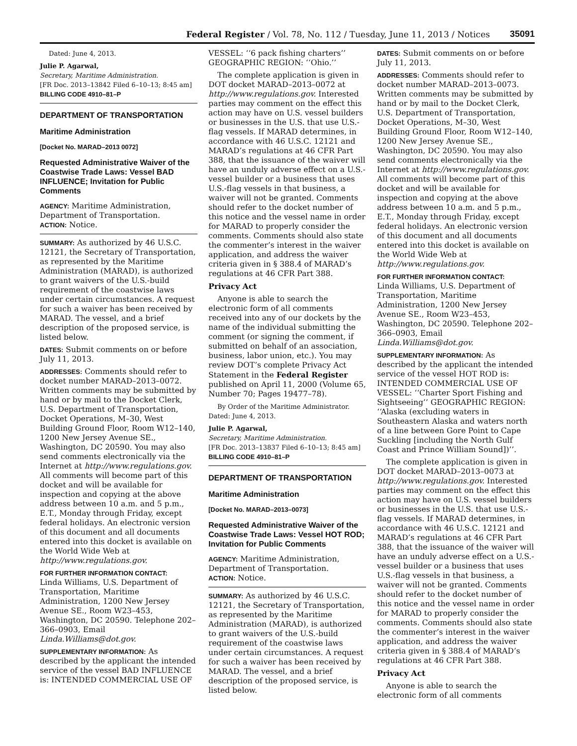Federal Register / Vol. 78, No. 112 / Tuesday, June 11, 2013 / Notices 35091
Dated: June 4, 2013.
Julie P. Agarwal,
Secretary, Maritime Administration.
[FR Doc. 2013–13842 Filed 6–10–13; 8:45 am]
BILLING CODE 4910–81–P
DEPARTMENT OF TRANSPORTATION
Maritime Administration
[Docket No. MARAD–2013 0072]
Requested Administrative Waiver of the Coastwise Trade Laws: Vessel BAD INFLUENCE; Invitation for Public Comments
AGENCY: Maritime Administration, Department of Transportation.
ACTION: Notice.
SUMMARY: As authorized by 46 U.S.C. 12121, the Secretary of Transportation, as represented by the Maritime Administration (MARAD), is authorized to grant waivers of the U.S.-build requirement of the coastwise laws under certain circumstances. A request for such a waiver has been received by MARAD. The vessel, and a brief description of the proposed service, is listed below.
DATES: Submit comments on or before July 11, 2013.
ADDRESSES: Comments should refer to docket number MARAD–2013–0072. Written comments may be submitted by hand or by mail to the Docket Clerk, U.S. Department of Transportation, Docket Operations, M–30, West Building Ground Floor, Room W12–140, 1200 New Jersey Avenue SE., Washington, DC 20590. You may also send comments electronically via the Internet at http://www.regulations.gov. All comments will become part of this docket and will be available for inspection and copying at the above address between 10 a.m. and 5 p.m., E.T., Monday through Friday, except federal holidays. An electronic version of this document and all documents entered into this docket is available on the World Wide Web at http://www.regulations.gov.
FOR FURTHER INFORMATION CONTACT:
Linda Williams, U.S. Department of Transportation, Maritime Administration, 1200 New Jersey Avenue SE., Room W23–453, Washington, DC 20590. Telephone 202–366–0903, Email Linda.Williams@dot.gov.
SUPPLEMENTARY INFORMATION: As described by the applicant the intended service of the vessel BAD INFLUENCE is: INTENDED COMMERCIAL USE OF
VESSEL: ‘‘6 pack fishing charters’’ GEOGRAPHIC REGION: ‘‘Ohio.’’
The complete application is given in DOT docket MARAD–2013–0072 at http://www.regulations.gov. Interested parties may comment on the effect this action may have on U.S. vessel builders or businesses in the U.S. that use U.S.-flag vessels. If MARAD determines, in accordance with 46 U.S.C. 12121 and MARAD’s regulations at 46 CFR Part 388, that the issuance of the waiver will have an unduly adverse effect on a U.S.-vessel builder or a business that uses U.S.-flag vessels in that business, a waiver will not be granted. Comments should refer to the docket number of this notice and the vessel name in order for MARAD to properly consider the comments. Comments should also state the commenter’s interest in the waiver application, and address the waiver criteria given in § 388.4 of MARAD’s regulations at 46 CFR Part 388.
Privacy Act
Anyone is able to search the electronic form of all comments received into any of our dockets by the name of the individual submitting the comment (or signing the comment, if submitted on behalf of an association, business, labor union, etc.). You may review DOT’s complete Privacy Act Statement in the Federal Register published on April 11, 2000 (Volume 65, Number 70; Pages 19477–78).
By Order of the Maritime Administrator.
Dated: June 4, 2013.
Julie P. Agarwal,
Secretary, Maritime Administration.
[FR Doc. 2013–13837 Filed 6–10–13; 8:45 am]
BILLING CODE 4910–81–P
DEPARTMENT OF TRANSPORTATION
Maritime Administration
[Docket No. MARAD–2013–0073]
Requested Administrative Waiver of the Coastwise Trade Laws: Vessel HOT ROD; Invitation for Public Comments
AGENCY: Maritime Administration, Department of Transportation.
ACTION: Notice.
SUMMARY: As authorized by 46 U.S.C. 12121, the Secretary of Transportation, as represented by the Maritime Administration (MARAD), is authorized to grant waivers of the U.S.-build requirement of the coastwise laws under certain circumstances. A request for such a waiver has been received by MARAD. The vessel, and a brief description of the proposed service, is listed below.
DATES: Submit comments on or before July 11, 2013.
ADDRESSES: Comments should refer to docket number MARAD–2013–0073. Written comments may be submitted by hand or by mail to the Docket Clerk, U.S. Department of Transportation, Docket Operations, M–30, West Building Ground Floor, Room W12–140, 1200 New Jersey Avenue SE., Washington, DC 20590. You may also send comments electronically via the Internet at http://www.regulations.gov. All comments will become part of this docket and will be available for inspection and copying at the above address between 10 a.m. and 5 p.m., E.T., Monday through Friday, except federal holidays. An electronic version of this document and all documents entered into this docket is available on the World Wide Web at http://www.regulations.gov.
FOR FURTHER INFORMATION CONTACT:
Linda Williams, U.S. Department of Transportation, Maritime Administration, 1200 New Jersey Avenue SE., Room W23–453, Washington, DC 20590. Telephone 202–366–0903, Email Linda.Williams@dot.gov.
SUPPLEMENTARY INFORMATION: As described by the applicant the intended service of the vessel HOT ROD is: INTENDED COMMERCIAL USE OF VESSEL: ‘‘Charter Sport Fishing and Sightseeing’’ GEOGRAPHIC REGION: ‘‘Alaska (excluding waters in Southeastern Alaska and waters north of a line between Gore Point to Cape Suckling [including the North Gulf Coast and Prince William Sound])’’.
The complete application is given in DOT docket MARAD–2013–0073 at http://www.regulations.gov. Interested parties may comment on the effect this action may have on U.S. vessel builders or businesses in the U.S. that use U.S.-flag vessels. If MARAD determines, in accordance with 46 U.S.C. 12121 and MARAD’s regulations at 46 CFR Part 388, that the issuance of the waiver will have an unduly adverse effect on a U.S.-vessel builder or a business that uses U.S.-flag vessels in that business, a waiver will not be granted. Comments should refer to the docket number of this notice and the vessel name in order for MARAD to properly consider the comments. Comments should also state the commenter’s interest in the waiver application, and address the waiver criteria given in § 388.4 of MARAD’s regulations at 46 CFR Part 388.
Privacy Act
Anyone is able to search the electronic form of all comments